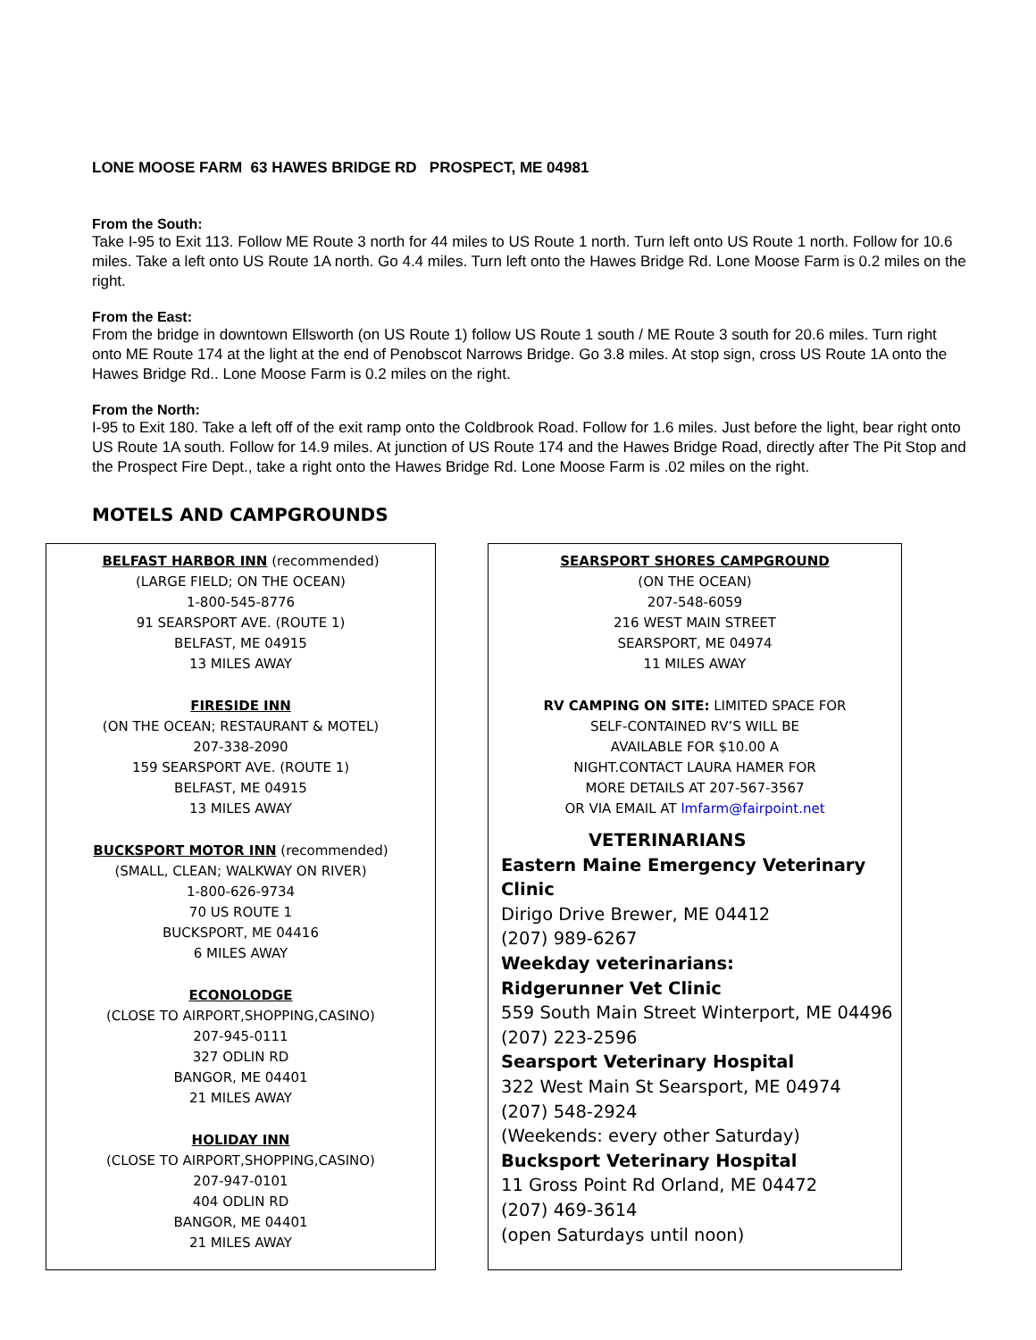LONE MOOSE FARM 63 HAWES BRIDGE RD PROSPECT, ME 04981
From the South:
Take I-95 to Exit 113. Follow ME Route 3 north for 44 miles to US Route 1 north. Turn left onto US Route 1 north. Follow for 10.6 miles. Take a left onto US Route 1A north. Go 4.4 miles. Turn left onto the Hawes Bridge Rd. Lone Moose Farm is 0.2 miles on the right.
From the East:
From the bridge in downtown Ellsworth (on US Route 1) follow US Route 1 south / ME Route 3 south for 20.6 miles. Turn right onto ME Route 174 at the light at the end of Penobscot Narrows Bridge. Go 3.8 miles. At stop sign, cross US Route 1A onto the Hawes Bridge Rd.. Lone Moose Farm is 0.2 miles on the right.
From the North:
I-95 to Exit 180. Take a left off of the exit ramp onto the Coldbrook Road. Follow for 1.6 miles. Just before the light, bear right onto US Route 1A south. Follow for 14.9 miles. At junction of US Route 174 and the Hawes Bridge Road, directly after The Pit Stop and the Prospect Fire Dept., take a right onto the Hawes Bridge Rd. Lone Moose Farm is .02 miles on the right.
MOTELS AND CAMPGROUNDS
BELFAST HARBOR INN (recommended)
(LARGE FIELD; ON THE OCEAN)
1-800-545-8776
91 SEARSPORT AVE. (ROUTE 1)
BELFAST, ME 04915
13 MILES AWAY
FIRESIDE INN
(ON THE OCEAN; RESTAURANT & MOTEL)
207-338-2090
159 SEARSPORT AVE. (ROUTE 1)
BELFAST, ME 04915
13 MILES AWAY
BUCKSPORT MOTOR INN (recommended)
(SMALL, CLEAN; WALKWAY ON RIVER)
1-800-626-9734
70 US ROUTE 1
BUCKSPORT, ME 04416
6 MILES AWAY
ECONOLODGE
(CLOSE TO AIRPORT,SHOPPING,CASINO)
207-945-0111
327 ODLIN RD
BANGOR, ME 04401
21 MILES AWAY
HOLIDAY INN
(CLOSE TO AIRPORT,SHOPPING,CASINO)
207-947-0101
404 ODLIN RD
BANGOR, ME 04401
21 MILES AWAY
SEARSPORT SHORES CAMPGROUND
(ON THE OCEAN)
207-548-6059
216 WEST MAIN STREET
SEARSPORT, ME 04974
11 MILES AWAY
RV CAMPING ON SITE: LIMITED SPACE FOR
SELF-CONTAINED RV’S WILL BE
AVAILABLE FOR $10.00 A
NIGHT.CONTACT LAURA HAMER FOR
MORE DETAILS AT 207-567-3567
OR VIA EMAIL AT lmfarm@fairpoint.net
VETERINARIANS
Eastern Maine Emergency Veterinary Clinic
Dirigo Drive Brewer, ME 04412
(207) 989-6267
Weekday veterinarians:
Ridgerunner Vet Clinic
559 South Main Street Winterport, ME 04496
(207) 223-2596
Searsport Veterinary Hospital
322 West Main St Searsport, ME 04974
(207) 548-2924
(Weekends: every other Saturday)
Bucksport Veterinary Hospital
11 Gross Point Rd Orland, ME 04472
(207) 469-3614
(open Saturdays until noon)